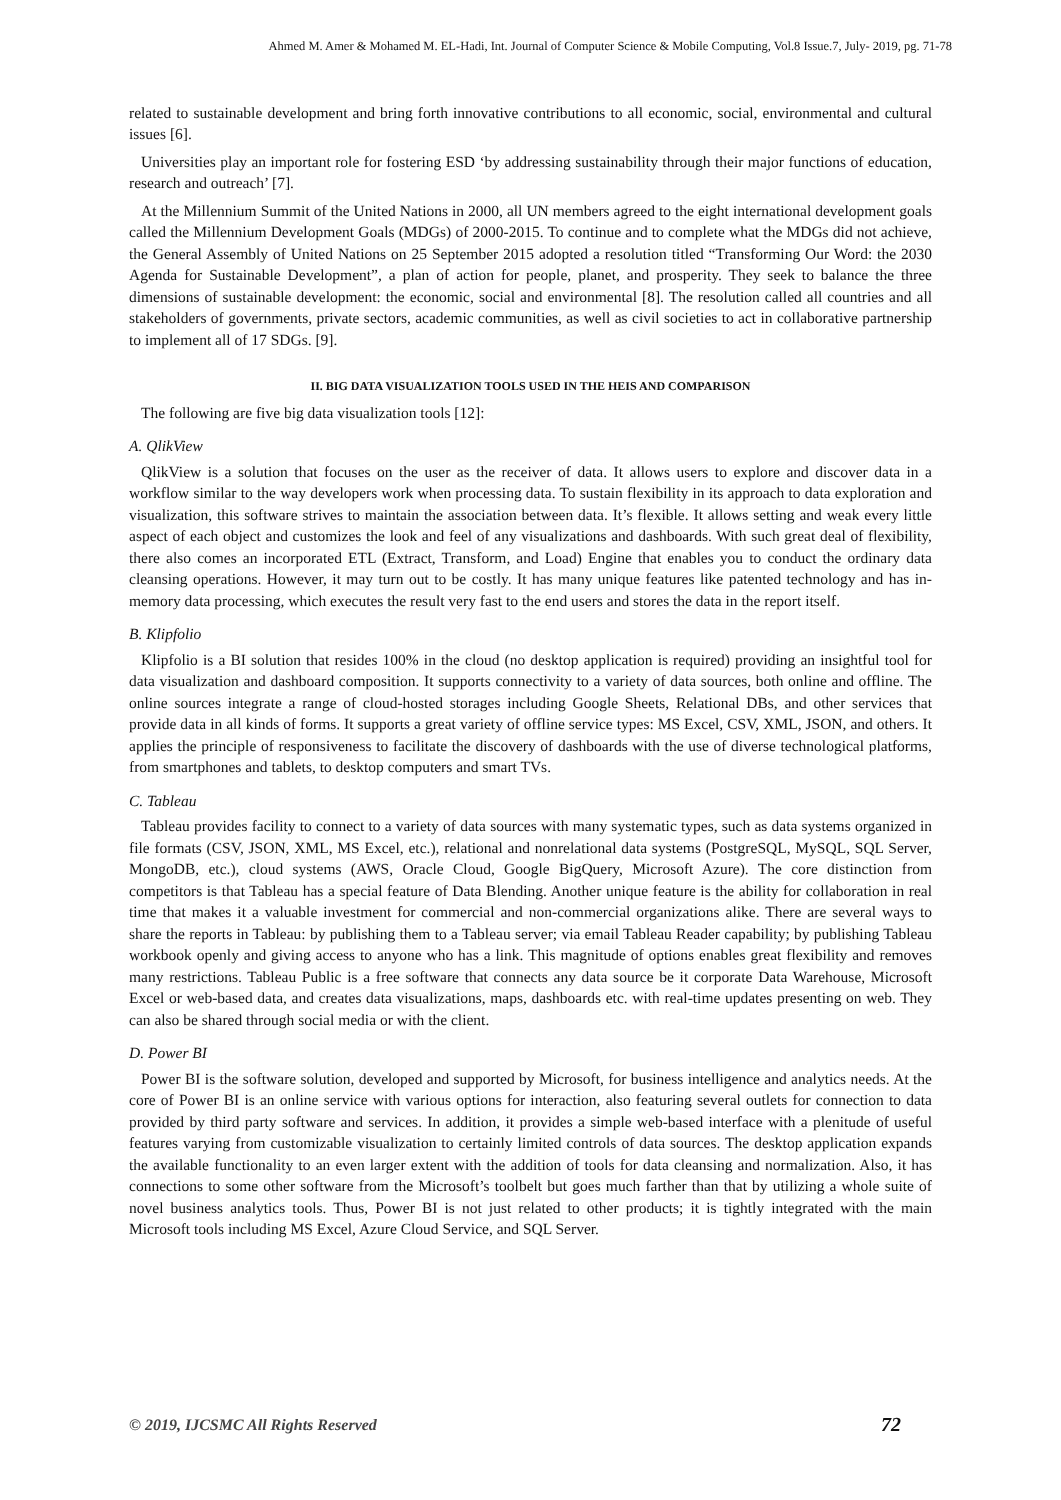Ahmed M. Amer & Mohamed M. EL-Hadi, Int. Journal of Computer Science & Mobile Computing, Vol.8 Issue.7, July- 2019, pg. 71-78
related to sustainable development and bring forth innovative contributions to all economic, social, environmental and cultural issues [6].
Universities play an important role for fostering ESD ‘by addressing sustainability through their major functions of education, research and outreach’ [7].
At the Millennium Summit of the United Nations in 2000, all UN members agreed to the eight international development goals called the Millennium Development Goals (MDGs) of 2000-2015. To continue and to complete what the MDGs did not achieve, the General Assembly of United Nations on 25 September 2015 adopted a resolution titled “Transforming Our Word: the 2030 Agenda for Sustainable Development”, a plan of action for people, planet, and prosperity. They seek to balance the three dimensions of sustainable development: the economic, social and environmental [8]. The resolution called all countries and all stakeholders of governments, private sectors, academic communities, as well as civil societies to act in collaborative partnership to implement all of 17 SDGs. [9].
II. BIG DATA VISUALIZATION TOOLS USED IN THE HEIS AND COMPARISON
The following are five big data visualization tools [12]:
A. QlikView
QlikView is a solution that focuses on the user as the receiver of data. It allows users to explore and discover data in a workflow similar to the way developers work when processing data. To sustain flexibility in its approach to data exploration and visualization, this software strives to maintain the association between data. It’s flexible. It allows setting and weak every little aspect of each object and customizes the look and feel of any visualizations and dashboards. With such great deal of flexibility, there also comes an incorporated ETL (Extract, Transform, and Load) Engine that enables you to conduct the ordinary data cleansing operations. However, it may turn out to be costly. It has many unique features like patented technology and has in-memory data processing, which executes the result very fast to the end users and stores the data in the report itself.
B. Klipfolio
Klipfolio is a BI solution that resides 100% in the cloud (no desktop application is required) providing an insightful tool for data visualization and dashboard composition. It supports connectivity to a variety of data sources, both online and offline. The online sources integrate a range of cloud-hosted storages including Google Sheets, Relational DBs, and other services that provide data in all kinds of forms. It supports a great variety of offline service types: MS Excel, CSV, XML, JSON, and others. It applies the principle of responsiveness to facilitate the discovery of dashboards with the use of diverse technological platforms, from smartphones and tablets, to desktop computers and smart TVs.
C. Tableau
Tableau provides facility to connect to a variety of data sources with many systematic types, such as data systems organized in file formats (CSV, JSON, XML, MS Excel, etc.), relational and nonrelational data systems (PostgreSQL, MySQL, SQL Server, MongoDB, etc.), cloud systems (AWS, Oracle Cloud, Google BigQuery, Microsoft Azure). The core distinction from competitors is that Tableau has a special feature of Data Blending. Another unique feature is the ability for collaboration in real time that makes it a valuable investment for commercial and non-commercial organizations alike. There are several ways to share the reports in Tableau: by publishing them to a Tableau server; via email Tableau Reader capability; by publishing Tableau workbook openly and giving access to anyone who has a link. This magnitude of options enables great flexibility and removes many restrictions. Tableau Public is a free software that connects any data source be it corporate Data Warehouse, Microsoft Excel or web-based data, and creates data visualizations, maps, dashboards etc. with real-time updates presenting on web. They can also be shared through social media or with the client.
D. Power BI
Power BI is the software solution, developed and supported by Microsoft, for business intelligence and analytics needs. At the core of Power BI is an online service with various options for interaction, also featuring several outlets for connection to data provided by third party software and services. In addition, it provides a simple web-based interface with a plenitude of useful features varying from customizable visualization to certainly limited controls of data sources. The desktop application expands the available functionality to an even larger extent with the addition of tools for data cleansing and normalization. Also, it has connections to some other software from the Microsoft’s toolbelt but goes much farther than that by utilizing a whole suite of novel business analytics tools. Thus, Power BI is not just related to other products; it is tightly integrated with the main Microsoft tools including MS Excel, Azure Cloud Service, and SQL Server.
© 2019, IJCSMC All Rights Reserved 72